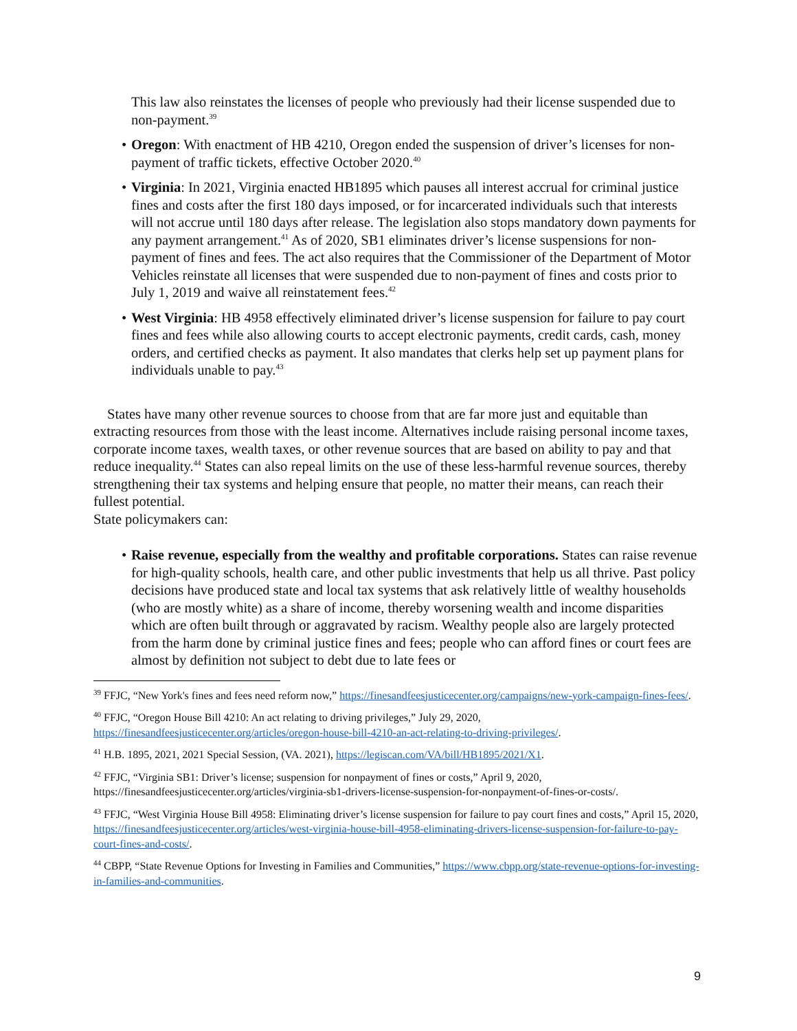This law also reinstates the licenses of people who previously had their license suspended due to non-payment.<sup>39</sup>
• Oregon: With enactment of HB 4210, Oregon ended the suspension of driver’s licenses for non-payment of traffic tickets, effective October 2020.<sup>40</sup>
• Virginia: In 2021, Virginia enacted HB1895 which pauses all interest accrual for criminal justice fines and costs after the first 180 days imposed, or for incarcerated individuals such that interests will not accrue until 180 days after release. The legislation also stops mandatory down payments for any payment arrangement.<sup>41</sup> As of 2020, SB1 eliminates driver’s license suspensions for non-payment of fines and fees. The act also requires that the Commissioner of the Department of Motor Vehicles reinstate all licenses that were suspended due to non-payment of fines and costs prior to July 1, 2019 and waive all reinstatement fees.<sup>42</sup>
• West Virginia: HB 4958 effectively eliminated driver’s license suspension for failure to pay court fines and fees while also allowing courts to accept electronic payments, credit cards, cash, money orders, and certified checks as payment. It also mandates that clerks help set up payment plans for individuals unable to pay.<sup>43</sup>
States have many other revenue sources to choose from that are far more just and equitable than extracting resources from those with the least income. Alternatives include raising personal income taxes, corporate income taxes, wealth taxes, or other revenue sources that are based on ability to pay and that reduce inequality.<sup>44</sup> States can also repeal limits on the use of these less-harmful revenue sources, thereby strengthening their tax systems and helping ensure that people, no matter their means, can reach their fullest potential.
State policymakers can:
• Raise revenue, especially from the wealthy and profitable corporations. States can raise revenue for high-quality schools, health care, and other public investments that help us all thrive. Past policy decisions have produced state and local tax systems that ask relatively little of wealthy households (who are mostly white) as a share of income, thereby worsening wealth and income disparities which are often built through or aggravated by racism. Wealthy people also are largely protected from the harm done by criminal justice fines and fees; people who can afford fines or court fees are almost by definition not subject to debt due to late fees or
<sup>39</sup> FFJC, “New York's fines and fees need reform now,” https://finesandfeesjusticecenter.org/campaigns/new-york-campaign-fines-fees/.
<sup>40</sup> FFJC, “Oregon House Bill 4210: An act relating to driving privileges,” July 29, 2020, https://finesandfeesjusticecenter.org/articles/oregon-house-bill-4210-an-act-relating-to-driving-privileges/.
<sup>41</sup> H.B. 1895, 2021, 2021 Special Session, (VA. 2021), https://legiscan.com/VA/bill/HB1895/2021/X1.
<sup>42</sup> FFJC, “Virginia SB1: Driver’s license; suspension for nonpayment of fines or costs,” April 9, 2020, https://finesandfeesjusticecenter.org/articles/virginia-sb1-drivers-license-suspension-for-nonpayment-of-fines-or-costs/.
<sup>43</sup> FFJC, “West Virginia House Bill 4958: Eliminating driver’s license suspension for failure to pay court fines and costs,” April 15, 2020, https://finesandfeesjusticecenter.org/articles/west-virginia-house-bill-4958-eliminating-drivers-license-suspension-for-failure-to-pay-court-fines-and-costs/.
<sup>44</sup> CBPP, “State Revenue Options for Investing in Families and Communities,” https://www.cbpp.org/state-revenue-options-for-investing-in-families-and-communities.
9